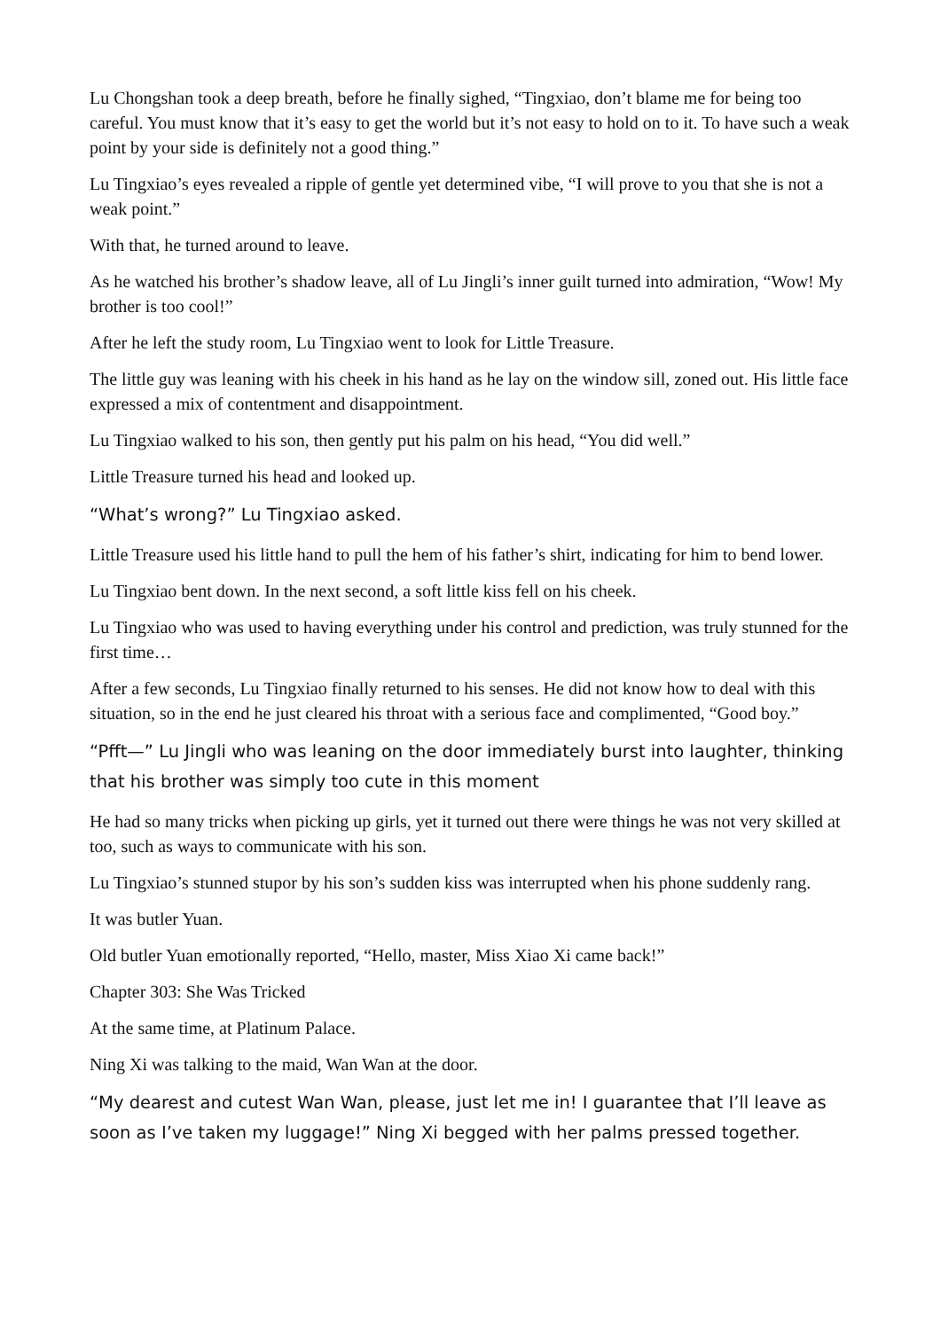Lu Chongshan took a deep breath, before he finally sighed, “Tingxiao, don’t blame me for being too careful. You must know that it’s easy to get the world but it’s not easy to hold on to it. To have such a weak point by your side is definitely not a good thing.”
Lu Tingxiao’s eyes revealed a ripple of gentle yet determined vibe, “I will prove to you that she is not a weak point.”
With that, he turned around to leave.
As he watched his brother’s shadow leave, all of Lu Jingli’s inner guilt turned into admiration, “Wow! My brother is too cool!”
After he left the study room, Lu Tingxiao went to look for Little Treasure.
The little guy was leaning with his cheek in his hand as he lay on the window sill, zoned out. His little face expressed a mix of contentment and disappointment.
Lu Tingxiao walked to his son, then gently put his palm on his head, “You did well.”
Little Treasure turned his head and looked up.
“What’s wrong?” Lu Tingxiao asked.
Little Treasure used his little hand to pull the hem of his father’s shirt, indicating for him to bend lower.
Lu Tingxiao bent down. In the next second, a soft little kiss fell on his cheek.
Lu Tingxiao who was used to having everything under his control and prediction, was truly stunned for the first time…
After a few seconds, Lu Tingxiao finally returned to his senses. He did not know how to deal with this situation, so in the end he just cleared his throat with a serious face and complimented, “Good boy.”
“Pfft—” Lu Jingli who was leaning on the door immediately burst into laughter, thinking that his brother was simply too cute in this moment
He had so many tricks when picking up girls, yet it turned out there were things he was not very skilled at too, such as ways to communicate with his son.
Lu Tingxiao’s stunned stupor by his son’s sudden kiss was interrupted when his phone suddenly rang.
It was butler Yuan.
Old butler Yuan emotionally reported, “Hello, master, Miss Xiao Xi came back!”
Chapter 303: She Was Tricked
At the same time, at Platinum Palace.
Ning Xi was talking to the maid, Wan Wan at the door.
“My dearest and cutest Wan Wan, please, just let me in! I guarantee that I’ll leave as soon as I’ve taken my luggage!” Ning Xi begged with her palms pressed together.